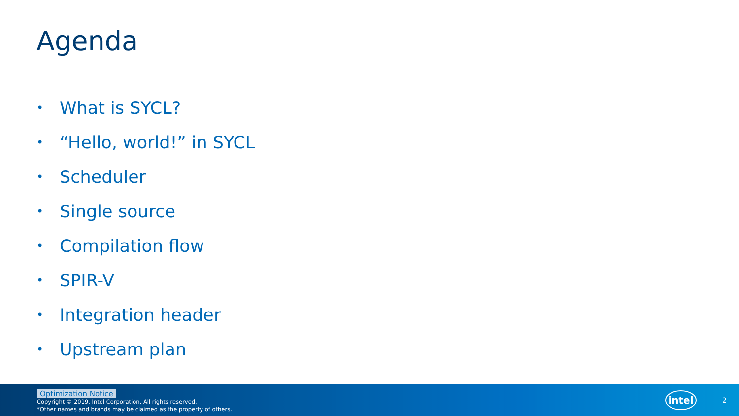Agenda
• What is SYCL?
• “Hello, world!” in SYCL
• Scheduler
• Single source
• Compilation flow
• SPIR-V
• Integration header
• Upstream plan
Optimization Notice
Copyright © 2019, Intel Corporation. All rights reserved.
*Other names and brands may be claimed as the property of others.
intel 2